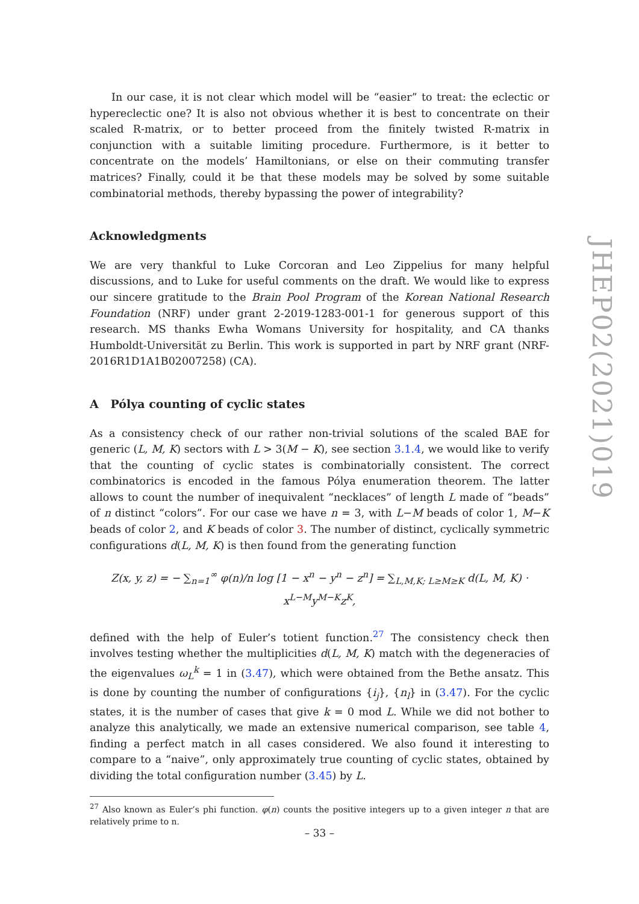In our case, it is not clear which model will be “easier” to treat: the eclectic or hypereclectic one? It is also not obvious whether it is best to concentrate on their scaled R-matrix, or to better proceed from the finitely twisted R-matrix in conjunction with a suitable limiting procedure. Furthermore, is it better to concentrate on the models’ Hamiltonians, or else on their commuting transfer matrices? Finally, could it be that these models may be solved by some suitable combinatorial methods, thereby bypassing the power of integrability?
Acknowledgments
We are very thankful to Luke Corcoran and Leo Zippelius for many helpful discussions, and to Luke for useful comments on the draft. We would like to express our sincere gratitude to the Brain Pool Program of the Korean National Research Foundation (NRF) under grant 2-2019-1283-001-1 for generous support of this research. MS thanks Ewha Womans University for hospitality, and CA thanks Humboldt-Universität zu Berlin. This work is supported in part by NRF grant (NRF- 2016R1D1A1B02007258) (CA).
A Pólya counting of cyclic states
As a consistency check of our rather non-trivial solutions of the scaled BAE for generic (L, M, K) sectors with L > 3(M − K), see section 3.1.4, we would like to verify that the counting of cyclic states is combinatorially consistent. The correct combinatorics is encoded in the famous Pólya enumeration theorem. The latter allows to count the number of inequivalent “necklaces” of length L made of “beads” of n distinct “colors”. For our case we have n = 3, with L−M beads of color 1, M−K beads of color 2, and K beads of color 3. The number of distinct, cyclically symmetric configurations d(L, M, K) is then found from the generating function
Z(x, y, z) = − ∑<sub>n=1</sub><sup>∞</sup> φ(n)/n log [1 − x<sup>n</sup> − y<sup>n</sup> − z<sup>n</sup>] = ∑<sub>L,M,K; L≥M≥K</sub> d(L, M, K) · x<sup>L−M</sup>y<sup>M−K</sup>z<sup>K</sup>,
defined with the help of Euler’s totient function.<sup>27</sup> The consistency check then involves testing whether the multiplicities d(L, M, K) match with the degeneracies of the eigenvalues ω<sub>L</sub><sup>k</sup> = 1 in (3.47), which were obtained from the Bethe ansatz. This is done by counting the number of configurations {i<sub>j</sub>}, {n<sub>l</sub>} in (3.47). For the cyclic states, it is the number of cases that give k = 0 mod L. While we did not bother to analyze this analytically, we made an extensive numerical comparison, see table 4, finding a perfect match in all cases considered. We also found it interesting to compare to a “naive”, only approximately true counting of cyclic states, obtained by dividing the total configuration number (3.45) by L.
<sup>27</sup> Also known as Euler’s phi function. φ(n) counts the positive integers up to a given integer n that are relatively prime to n.
JHEP02(2021)019
– 33 –